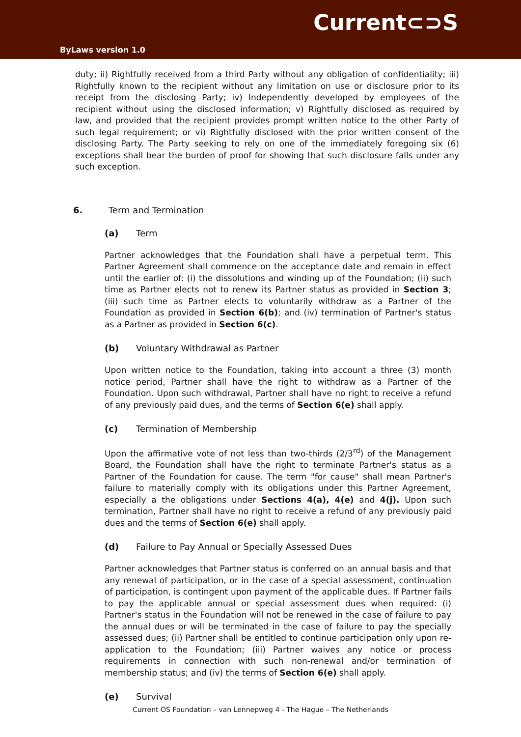Current⊂⊃S
ByLaws version 1.0
duty; ii) Rightfully received from a third Party without any obligation of confidentiality; iii) Rightfully known to the recipient without any limitation on use or disclosure prior to its receipt from the disclosing Party; iv) Independently developed by employees of the recipient without using the disclosed information; v) Rightfully disclosed as required by law, and provided that the recipient provides prompt written notice to the other Party of such legal requirement; or vi) Rightfully disclosed with the prior written consent of the disclosing Party. The Party seeking to rely on one of the immediately foregoing six (6) exceptions shall bear the burden of proof for showing that such disclosure falls under any such exception.
6. Term and Termination
(a) Term
Partner acknowledges that the Foundation shall have a perpetual term. This Partner Agreement shall commence on the acceptance date and remain in effect until the earlier of: (i) the dissolutions and winding up of the Foundation; (ii) such time as Partner elects not to renew its Partner status as provided in Section 3; (iii) such time as Partner elects to voluntarily withdraw as a Partner of the Foundation as provided in Section 6(b); and (iv) termination of Partner's status as a Partner as provided in Section 6(c).
(b) Voluntary Withdrawal as Partner
Upon written notice to the Foundation, taking into account a three (3) month notice period, Partner shall have the right to withdraw as a Partner of the Foundation. Upon such withdrawal, Partner shall have no right to receive a refund of any previously paid dues, and the terms of Section 6(e) shall apply.
(c) Termination of Membership
Upon the affirmative vote of not less than two-thirds (2/3<sup>rd</sup>) of the Management Board, the Foundation shall have the right to terminate Partner's status as a Partner of the Foundation for cause. The term "for cause" shall mean Partner's failure to materially comply with its obligations under this Partner Agreement, especially a the obligations under Sections 4(a), 4(e) and 4(j). Upon such termination, Partner shall have no right to receive a refund of any previously paid dues and the terms of Section 6(e) shall apply.
(d) Failure to Pay Annual or Specially Assessed Dues
Partner acknowledges that Partner status is conferred on an annual basis and that any renewal of participation, or in the case of a special assessment, continuation of participation, is contingent upon payment of the applicable dues. If Partner fails to pay the applicable annual or special assessment dues when required: (i) Partner's status in the Foundation will not be renewed in the case of failure to pay the annual dues or will be terminated in the case of failure to pay the specially assessed dues; (ii) Partner shall be entitled to continue participation only upon re-application to the Foundation; (iii) Partner waives any notice or process requirements in connection with such non-renewal and/or termination of membership status; and (iv) the terms of Section 6(e) shall apply.
(e) Survival
Current OS Foundation – van Lennepweg 4 - The Hague – The Netherlands